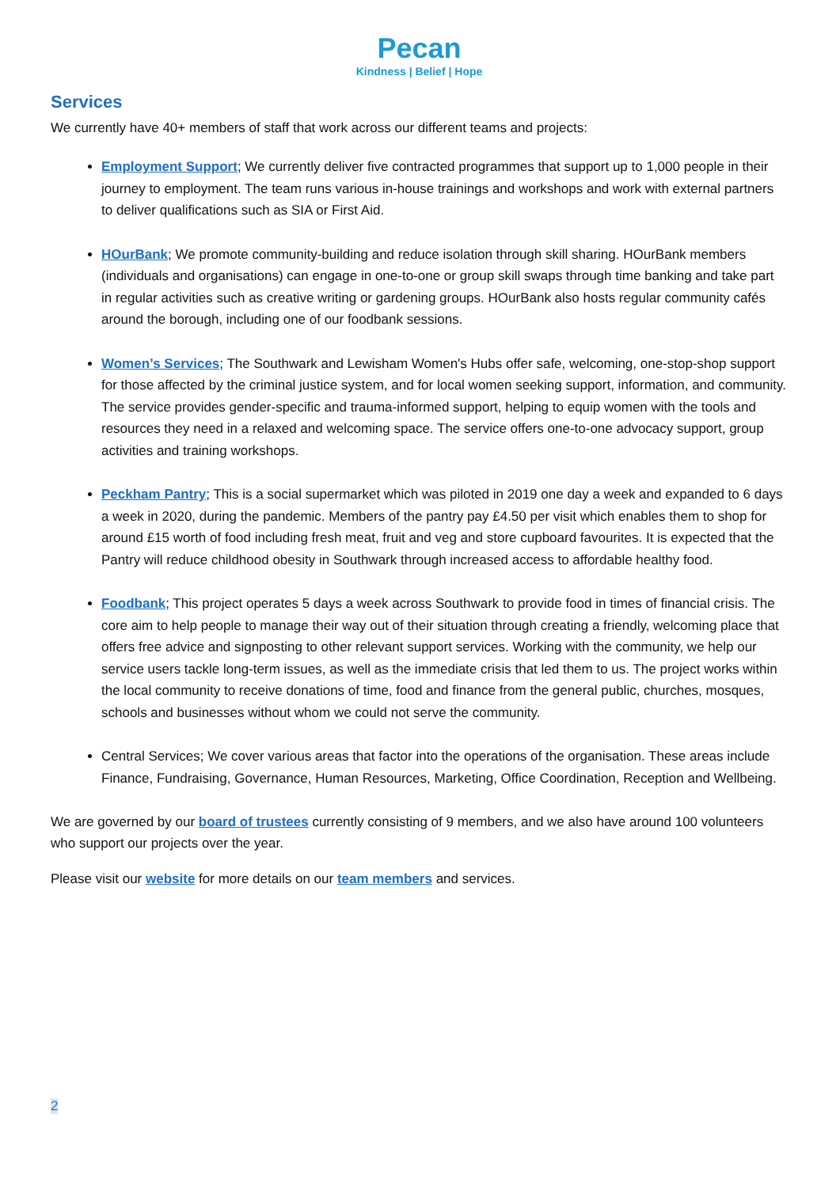Pecan
Kindness | Belief | Hope
Services
We currently have 40+ members of staff that work across our different teams and projects:
Employment Support; We currently deliver five contracted programmes that support up to 1,000 people in their journey to employment. The team runs various in-house trainings and workshops and work with external partners to deliver qualifications such as SIA or First Aid.
HOurBank; We promote community-building and reduce isolation through skill sharing. HOurBank members (individuals and organisations) can engage in one-to-one or group skill swaps through time banking and take part in regular activities such as creative writing or gardening groups. HOurBank also hosts regular community cafés around the borough, including one of our foodbank sessions.
Women’s Services; The Southwark and Lewisham Women's Hubs offer safe, welcoming, one-stop-shop support for those affected by the criminal justice system, and for local women seeking support, information, and community. The service provides gender-specific and trauma-informed support, helping to equip women with the tools and resources they need in a relaxed and welcoming space. The service offers one-to-one advocacy support, group activities and training workshops.
Peckham Pantry; This is a social supermarket which was piloted in 2019 one day a week and expanded to 6 days a week in 2020, during the pandemic. Members of the pantry pay £4.50 per visit which enables them to shop for around £15 worth of food including fresh meat, fruit and veg and store cupboard favourites. It is expected that the Pantry will reduce childhood obesity in Southwark through increased access to affordable healthy food.
Foodbank; This project operates 5 days a week across Southwark to provide food in times of financial crisis. The core aim to help people to manage their way out of their situation through creating a friendly, welcoming place that offers free advice and signposting to other relevant support services. Working with the community, we help our service users tackle long-term issues, as well as the immediate crisis that led them to us. The project works within the local community to receive donations of time, food and finance from the general public, churches, mosques, schools and businesses without whom we could not serve the community.
Central Services; We cover various areas that factor into the operations of the organisation. These areas include Finance, Fundraising, Governance, Human Resources, Marketing, Office Coordination, Reception and Wellbeing.
We are governed by our board of trustees currently consisting of 9 members, and we also have around 100 volunteers who support our projects over the year.
Please visit our website for more details on our team members and services.
2